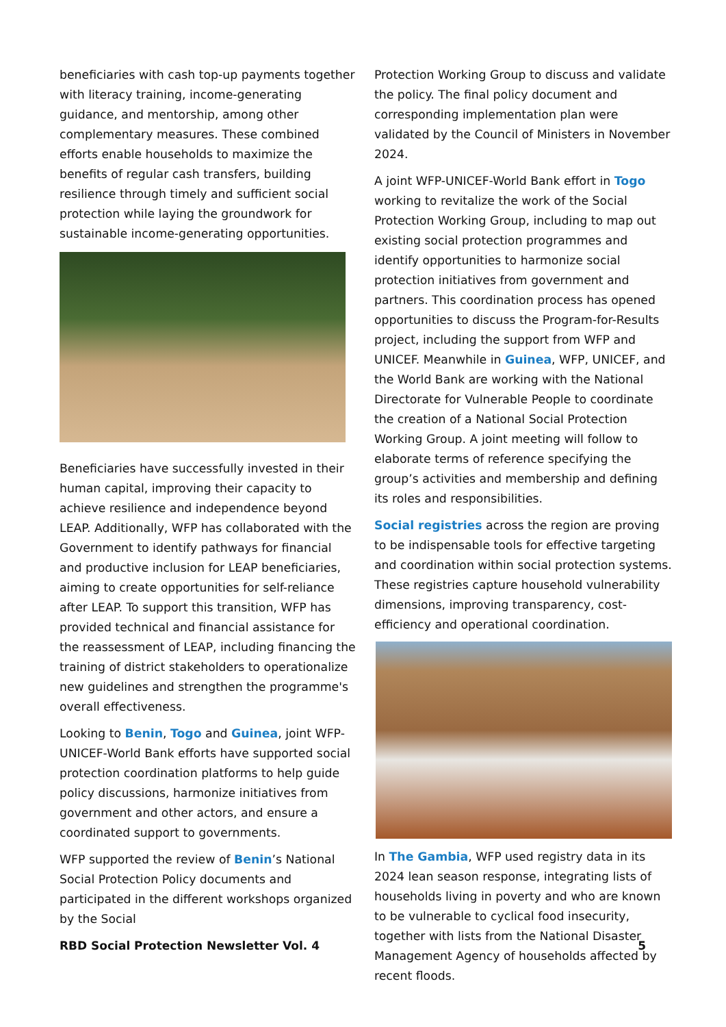beneficiaries with cash top-up payments together with literacy training, income-generating guidance, and mentorship, among other complementary measures. These combined efforts enable households to maximize the benefits of regular cash transfers, building resilience through timely and sufficient social protection while laying the groundwork for sustainable income-generating opportunities.
Beneficiaries have successfully invested in their human capital, improving their capacity to achieve resilience and independence beyond LEAP. Additionally, WFP has collaborated with the Government to identify pathways for financial and productive inclusion for LEAP beneficiaries, aiming to create opportunities for self-reliance after LEAP. To support this transition, WFP has provided technical and financial assistance for the reassessment of LEAP, including financing the training of district stakeholders to operationalize new guidelines and strengthen the programme's overall effectiveness.
Looking to Benin, Togo and Guinea, joint WFP-UNICEF-World Bank efforts have supported social protection coordination platforms to help guide policy discussions, harmonize initiatives from government and other actors, and ensure a coordinated support to governments.
WFP supported the review of Benin’s National Social Protection Policy documents and participated in the different workshops organized by the Social
Protection Working Group to discuss and validate the policy. The final policy document and corresponding implementation plan were validated by the Council of Ministers in November 2024.
A joint WFP-UNICEF-World Bank effort in Togo working to revitalize the work of the Social Protection Working Group, including to map out existing social protection programmes and identify opportunities to harmonize social protection initiatives from government and partners. This coordination process has opened opportunities to discuss the Program-for-Results project, including the support from WFP and UNICEF. Meanwhile in Guinea, WFP, UNICEF, and the World Bank are working with the National Directorate for Vulnerable People to coordinate the creation of a National Social Protection Working Group. A joint meeting will follow to elaborate terms of reference specifying the group’s activities and membership and defining its roles and responsibilities.
Social registries across the region are proving to be indispensable tools for effective targeting and coordination within social protection systems. These registries capture household vulnerability dimensions, improving transparency, cost-efficiency and operational coordination.
In The Gambia, WFP used registry data in its 2024 lean season response, integrating lists of households living in poverty and who are known to be vulnerable to cyclical food insecurity, together with lists from the National Disaster Management Agency of households affected by recent floods.
RBD Social Protection Newsletter Vol. 4 5